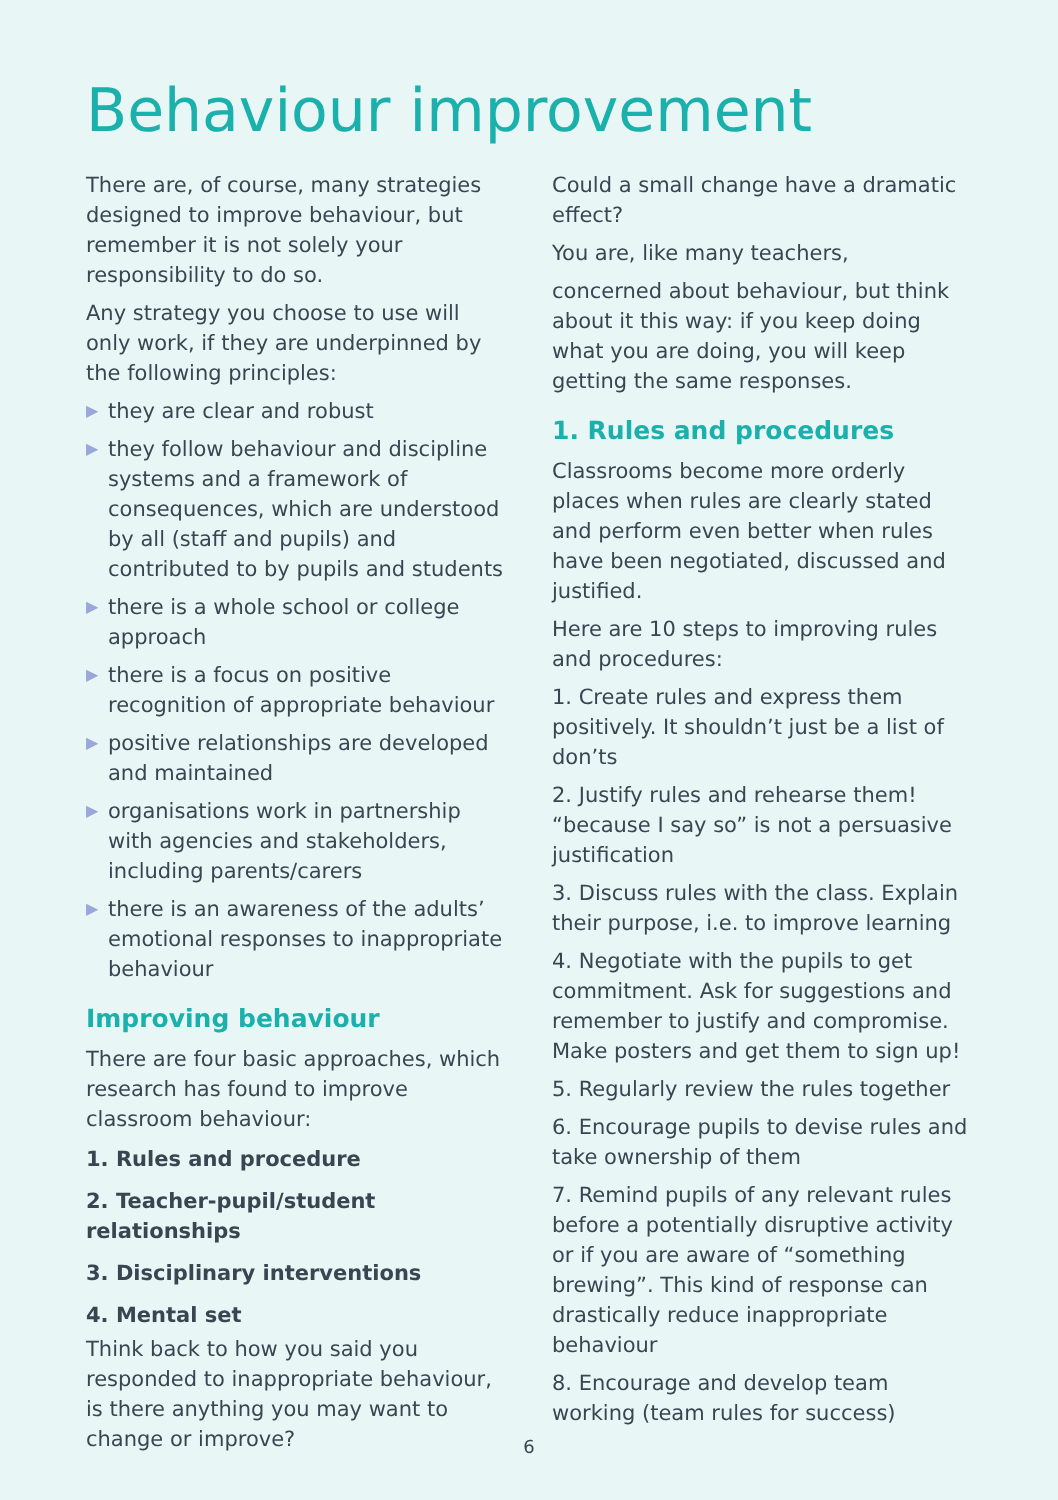Behaviour improvement
There are, of course, many strategies designed to improve behaviour, but remember it is not solely your responsibility to do so.
Any strategy you choose to use will only work, if they are underpinned by the following principles:
▶ they are clear and robust
▶ they follow behaviour and discipline systems and a framework of consequences, which are understood by all (staff and pupils) and contributed to by pupils and students
▶ there is a whole school or college approach
▶ there is a focus on positive recognition of appropriate behaviour
▶ positive relationships are developed and maintained
▶ organisations work in partnership with agencies and stakeholders, including parents/carers
▶ there is an awareness of the adults’ emotional responses to inappropriate behaviour
Improving behaviour
There are four basic approaches, which research has found to improve classroom behaviour:
1. Rules and procedure
2. Teacher-pupil/student relationships
3. Disciplinary interventions
4. Mental set
Think back to how you said you responded to inappropriate behaviour, is there anything you may want to change or improve?
Could a small change have a dramatic effect?
You are, like many teachers,
concerned about behaviour, but think about it this way: if you keep doing what you are doing, you will keep getting the same responses.
1. Rules and procedures
Classrooms become more orderly places when rules are clearly stated and perform even better when rules have been negotiated, discussed and justified.
Here are 10 steps to improving rules and procedures:
1. Create rules and express them positively. It shouldn’t just be a list of don’ts
2. Justify rules and rehearse them! “because I say so” is not a persuasive justification
3. Discuss rules with the class. Explain their purpose, i.e. to improve learning
4. Negotiate with the pupils to get commitment. Ask for suggestions and remember to justify and compromise. Make posters and get them to sign up!
5. Regularly review the rules together
6. Encourage pupils to devise rules and take ownership of them
7. Remind pupils of any relevant rules before a potentially disruptive activity or if you are aware of “something brewing”. This kind of response can drastically reduce inappropriate behaviour
8. Encourage and develop team working (team rules for success)
6